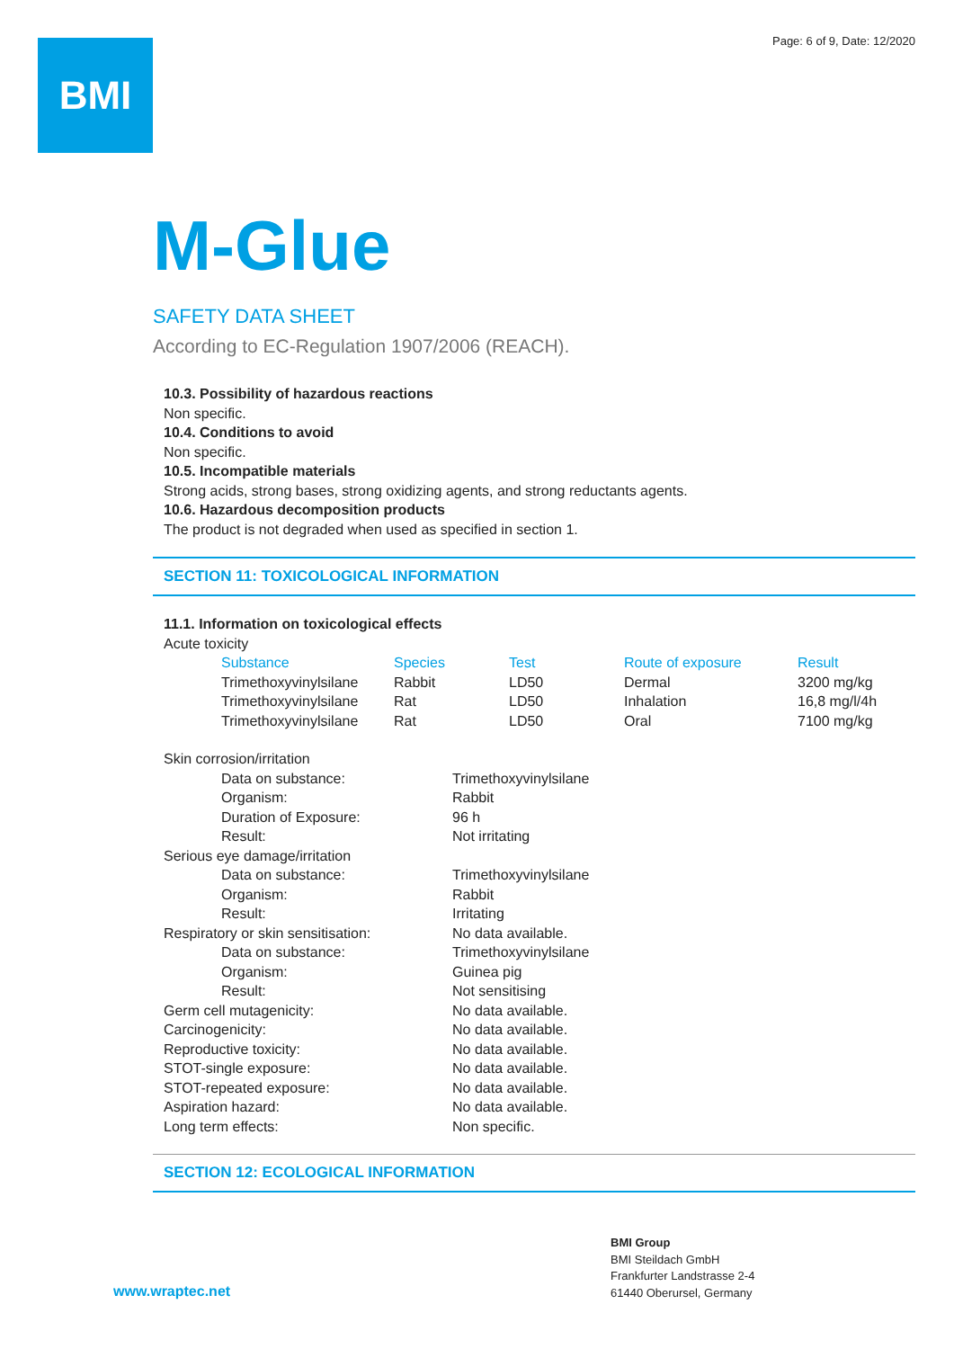Page: 6 of 9, Date: 12/2020 BMI
M-Glue
SAFETY DATA SHEET
According to EC-Regulation 1907/2006 (REACH).
10.3. Possibility of hazardous reactions
Non specific.
10.4. Conditions to avoid
Non specific.
10.5. Incompatible materials
Strong acids, strong bases, strong oxidizing agents, and strong reductants agents.
10.6. Hazardous decomposition products
The product is not degraded when used as specified in section 1.
SECTION 11: TOXICOLOGICAL INFORMATION
11.1. Information on toxicological effects
Acute toxicity
| Substance | Species | Test | Route of exposure | Result |
| --- | --- | --- | --- | --- |
| Trimethoxyvinylsilane | Rabbit | LD50 | Dermal | 3200 mg/kg |
| Trimethoxyvinylsilane | Rat | LD50 | Inhalation | 16,8 mg/l/4h |
| Trimethoxyvinylsilane | Rat | LD50 | Oral | 7100 mg/kg |
| Skin corrosion/irritation | | |
| | Data on substance: | Trimethoxyvinylsilane |
| | Organism: | Rabbit |
| | Duration of Exposure: | 96 h |
| | Result: | Not irritating |
| Serious eye damage/irritation | | |
| | Data on substance: | Trimethoxyvinylsilane |
| | Organism: | Rabbit |
| | Result: | Irritating |
| Respiratory or skin sensitisation: | | No data available. |
| | Data on substance: | Trimethoxyvinylsilane |
| | Organism: | Guinea pig |
| | Result: | Not sensitising |
| Germ cell mutagenicity: | | No data available. |
| Carcinogenicity: | | No data available. |
| Reproductive toxicity: | | No data available. |
| STOT-single exposure: | | No data available. |
| STOT-repeated exposure: | | No data available. |
| Aspiration hazard: | | No data available. |
| Long term effects: | | Non specific. |
SECTION 12: ECOLOGICAL INFORMATION
www.wraptec.net
BMI Group
BMI Steildach GmbH
Frankfurter Landstrasse 2-4
61440 Oberursel, Germany